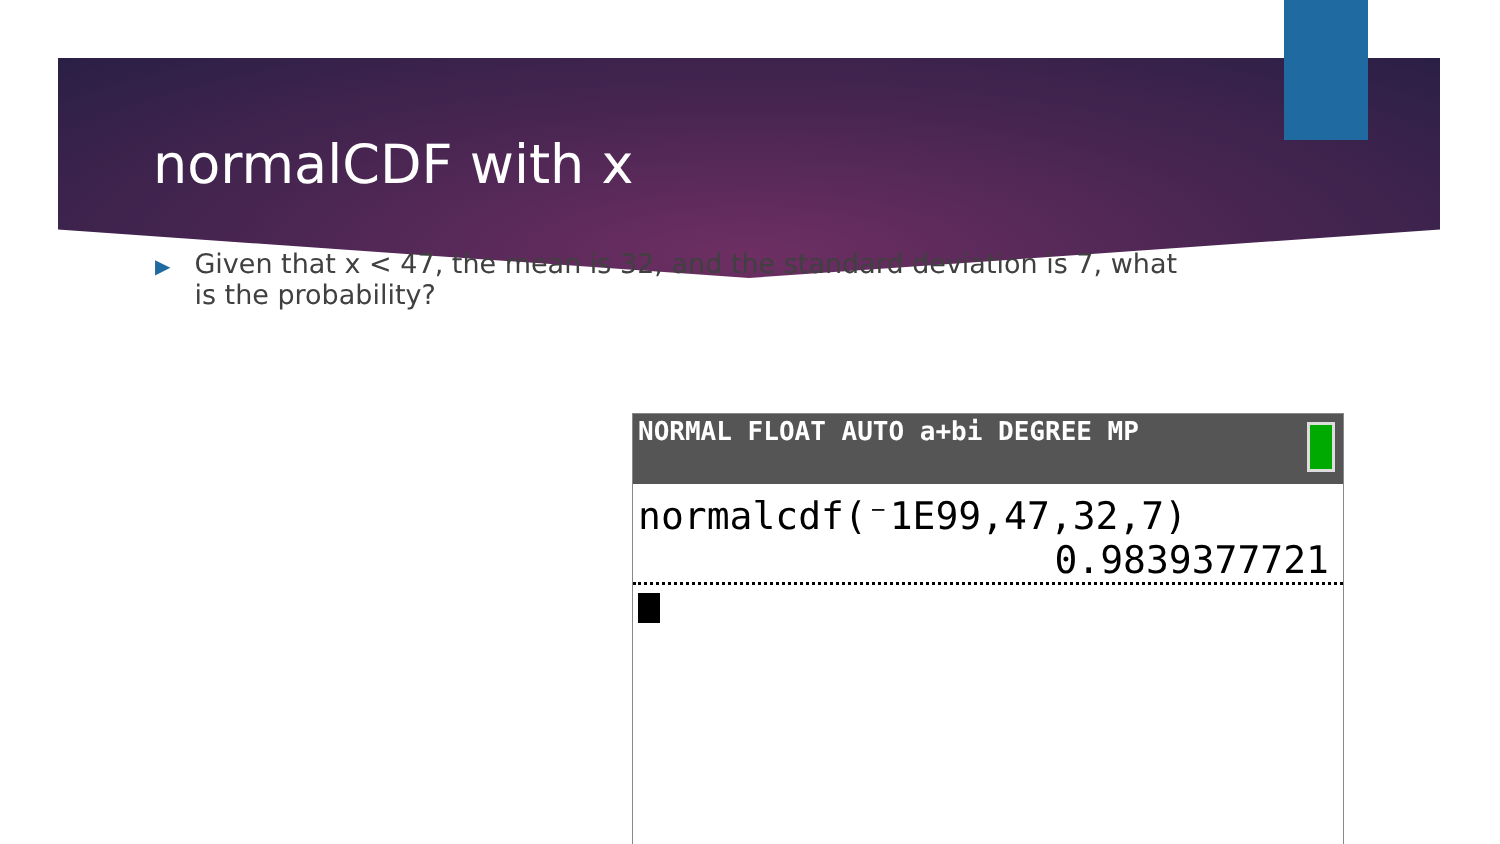normalCDF with x
▶
Given that x < 47, the mean is 32, and the standard deviation is 7, what is the probability?
NORMAL FLOAT AUTO a+bi DEGREE MP
normalcdf(⁻1E99,47,32,7)
0.9839377721